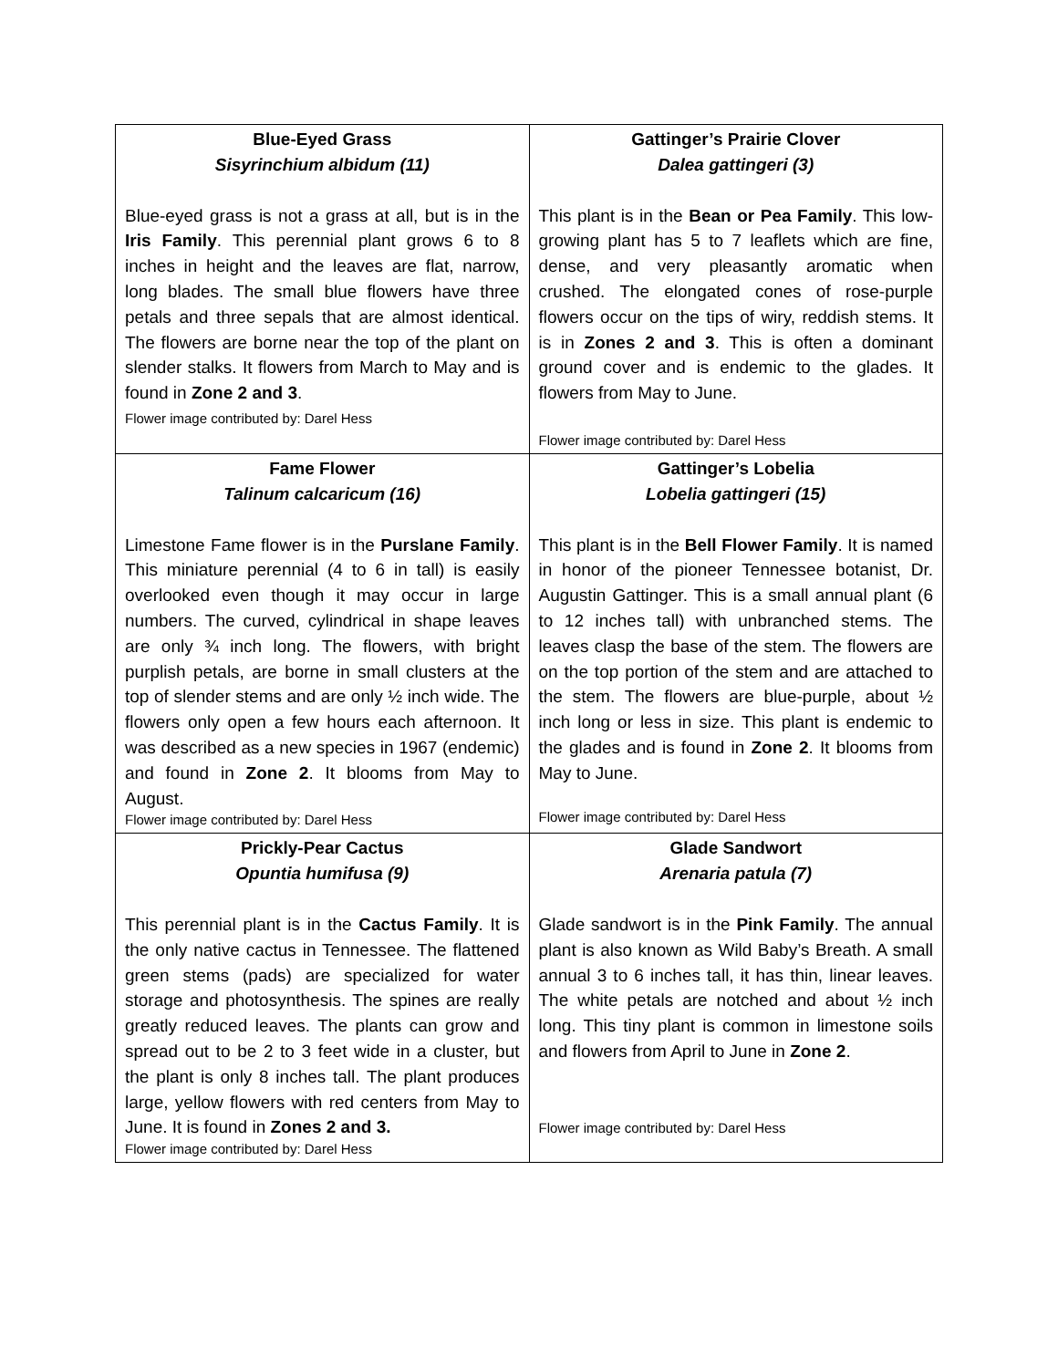| Blue-Eyed Grass Sisyrinchium albidum (11) Blue-eyed grass is not a grass at all, but is in the Iris Family . This perennial plant grows 6 to 8 inches in height and the leaves are flat, narrow, long blades. The small blue flowers have three petals and three sepals that are almost identical. The flowers are borne near the top of the plant on slender stalks. It flowers from March to May and is found in Zone 2 and 3 . Flower image contributed by: Darel Hess | Gattinger’s Prairie Clover Dalea gattingeri (3) This plant is in the Bean or Pea Family . This low-growing plant has 5 to 7 leaflets which are fine, dense, and very pleasantly aromatic when crushed. The elongated cones of rose-purple flowers occur on the tips of wiry, reddish stems. It is in Zones 2 and 3 . This is often a dominant ground cover and is endemic to the glades. It flowers from May to June. Flower image contributed by: Darel Hess |
| Fame Flower Talinum calcaricum (16) Limestone Fame flower is in the Purslane Family . This miniature perennial (4 to 6 in tall) is easily overlooked even though it may occur in large numbers. The curved, cylindrical in shape leaves are only ¾ inch long. The flowers, with bright purplish petals, are borne in small clusters at the top of slender stems and are only ½ inch wide. The flowers only open a few hours each afternoon. It was described as a new species in 1967 (endemic) and found in Zone 2 . It blooms from May to August. Flower image contributed by: Darel Hess | Gattinger’s Lobelia Lobelia gattingeri (15) This plant is in the Bell Flower Family . It is named in honor of the pioneer Tennessee botanist, Dr. Augustin Gattinger. This is a small annual plant (6 to 12 inches tall) with unbranched stems. The leaves clasp the base of the stem. The flowers are on the top portion of the stem and are attached to the stem. The flowers are blue-purple, about ½ inch long or less in size. This plant is endemic to the glades and is found in Zone 2 . It blooms from May to June. Flower image contributed by: Darel Hess |
| Prickly-Pear Cactus Opuntia humifusa (9) This perennial plant is in the Cactus Family . It is the only native cactus in Tennessee. The flattened green stems (pads) are specialized for water storage and photosynthesis. The spines are really greatly reduced leaves. The plants can grow and spread out to be 2 to 3 feet wide in a cluster, but the plant is only 8 inches tall. The plant produces large, yellow flowers with red centers from May to June. It is found in Zones 2 and 3. Flower image contributed by: Darel Hess | Glade Sandwort Arenaria patula (7) Glade sandwort is in the Pink Family . The annual plant is also known as Wild Baby’s Breath. A small annual 3 to 6 inches tall, it has thin, linear leaves. The white petals are notched and about ½ inch long. This tiny plant is common in limestone soils and flowers from April to June in Zone 2 . Flower image contributed by: Darel Hess |